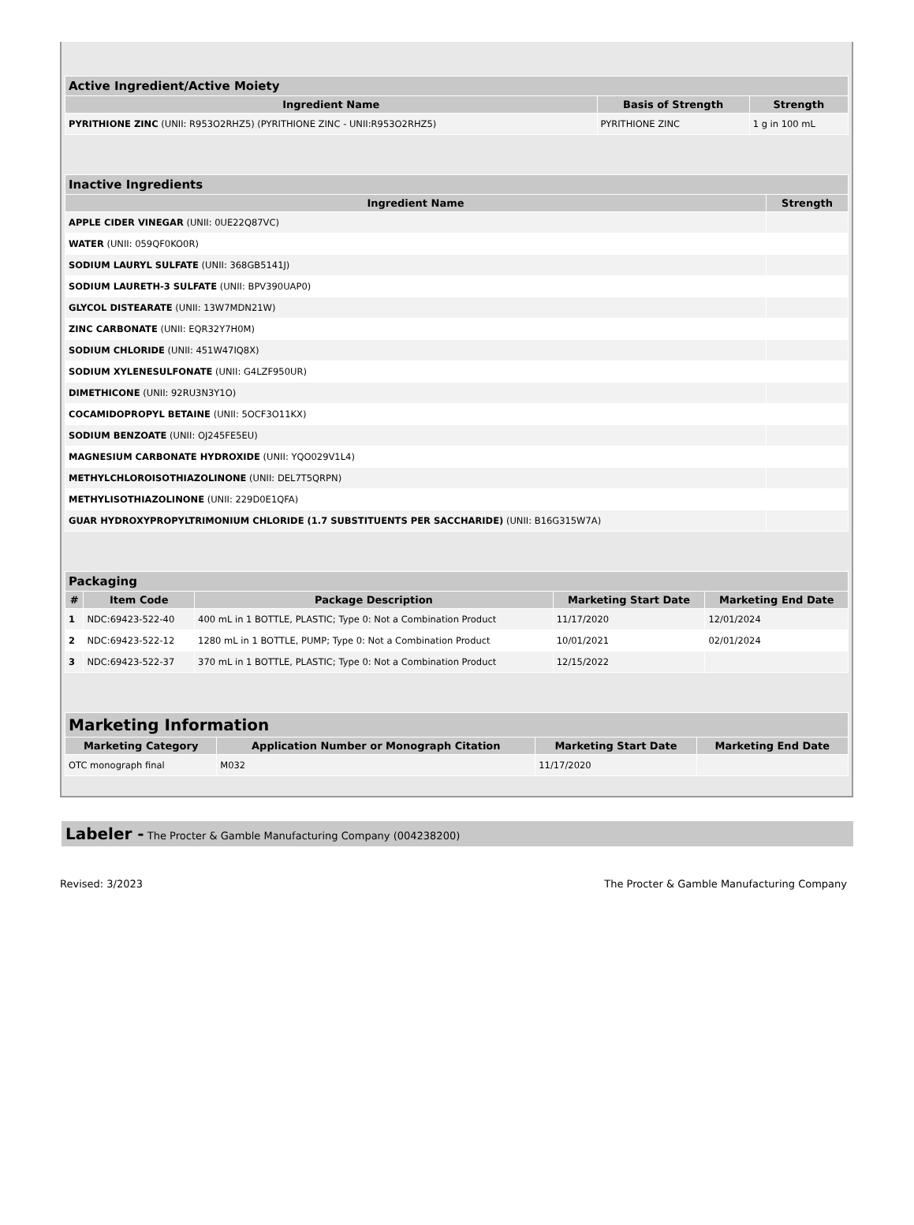| Active Ingredient/Active Moiety | | |
| --- | --- | --- |
| Ingredient Name | Basis of Strength | Strength |
| PYRITHIONE ZINC (UNII: R953O2RHZ5) (PYRITHIONE ZINC - UNII:R953O2RHZ5) | PYRITHIONE ZINC | 1 g in 100 mL |
| Inactive Ingredients | |
| --- | --- |
| Ingredient Name | Strength |
| APPLE CIDER VINEGAR (UNII: 0UE22Q87VC) | |
| WATER (UNII: 059QF0KO0R) | |
| SODIUM LAURYL SULFATE (UNII: 368GB5141J) | |
| SODIUM LAURETH-3 SULFATE (UNII: BPV390UAP0) | |
| GLYCOL DISTEARATE (UNII: 13W7MDN21W) | |
| ZINC CARBONATE (UNII: EQR32Y7H0M) | |
| SODIUM CHLORIDE (UNII: 451W47IQ8X) | |
| SODIUM XYLENESULFONATE (UNII: G4LZF950UR) | |
| DIMETHICONE (UNII: 92RU3N3Y1O) | |
| COCAMIDOPROPYL BETAINE (UNII: 5OCF3O11KX) | |
| SODIUM BENZOATE (UNII: OJ245FE5EU) | |
| MAGNESIUM CARBONATE HYDROXIDE (UNII: YQO029V1L4) | |
| METHYLCHLOROISOTHIAZOLINONE (UNII: DEL7T5QRPN) | |
| METHYLISOTHIAZOLINONE (UNII: 229D0E1QFA) | |
| GUAR HYDROXYPROPYLTRIMONIUM CHLORIDE (1.7 SUBSTITUENTS PER SACCHARIDE) (UNII: B16G315W7A) | |
| Packaging | | | | |
| --- | --- | --- | --- | --- |
| # | Item Code | Package Description | Marketing Start Date | Marketing End Date |
| 1 | NDC:69423-522-40 | 400 mL in 1 BOTTLE, PLASTIC; Type 0: Not a Combination Product | 11/17/2020 | 12/01/2024 |
| 2 | NDC:69423-522-12 | 1280 mL in 1 BOTTLE, PUMP; Type 0: Not a Combination Product | 10/01/2021 | 02/01/2024 |
| 3 | NDC:69423-522-37 | 370 mL in 1 BOTTLE, PLASTIC; Type 0: Not a Combination Product | 12/15/2022 | |
| Marketing Information | | | |
| --- | --- | --- | --- |
| Marketing Category | Application Number or Monograph Citation | Marketing Start Date | Marketing End Date |
| OTC monograph final | M032 | 11/17/2020 | |
Labeler - The Procter & Gamble Manufacturing Company (004238200)
Revised: 3/2023 The Procter & Gamble Manufacturing Company